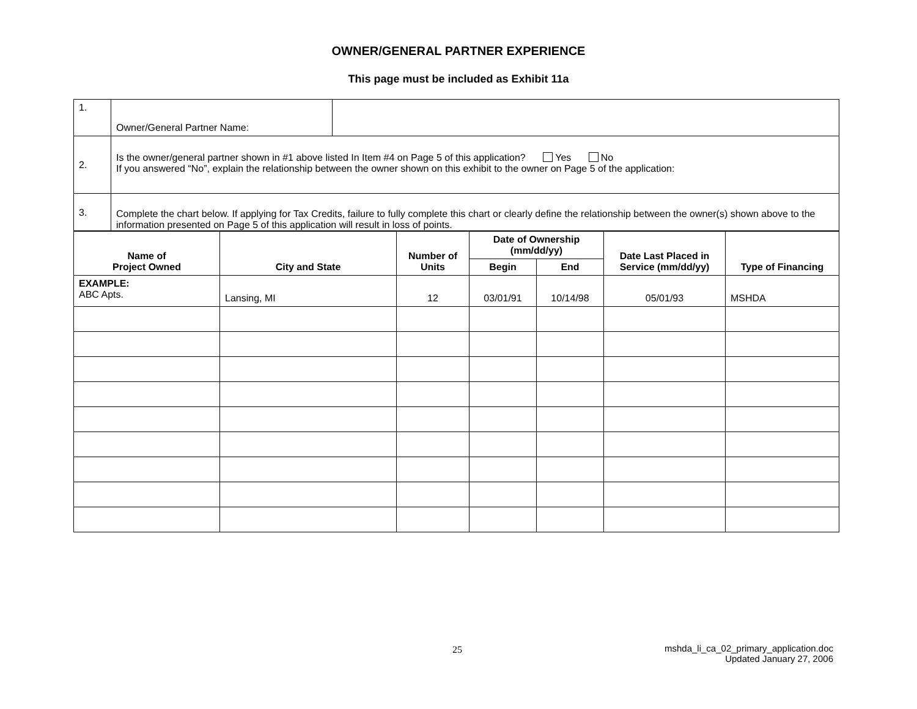OWNER/GENERAL PARTNER EXPERIENCE
This page must be included as Exhibit 11a
| 1. | Owner/General Partner Name: | |
| 2. | Is the owner/general partner shown in #1 above listed In Item #4 on Page 5 of this application? Yes No If you answered “No”, explain the relationship between the owner shown on this exhibit to the owner on Page 5 of the application: | |
| 3. | Complete the chart below. If applying for Tax Credits, failure to fully complete this chart or clearly define the relationship between the owner(s) shown above to the information presented on Page 5 of this application will result in loss of points. | |
| Name of Project Owned | City and State | Number of Units | Date of Ownership (mm/dd/yy) | | Date Last Placed in Service (mm/dd/yy) | Type of Financing |
| --- | --- | --- | --- | --- | --- | --- |
| | | | Begin | End | | |
| EXAMPLE: ABC Apts. | Lansing, MI | 12 | 03/01/91 | 10/14/98 | 05/01/93 | MSHDA |
25
mshda_li_ca_02_primary_application.doc
Updated January 27, 2006